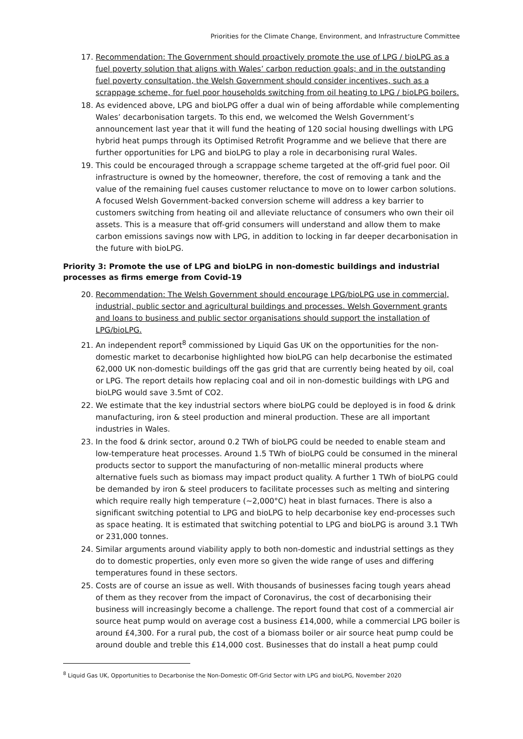Priorities for the Climate Change, Environment, and Infrastructure Committee
17. Recommendation: The Government should proactively promote the use of LPG / bioLPG as a fuel poverty solution that aligns with Wales’ carbon reduction goals; and in the outstanding fuel poverty consultation, the Welsh Government should consider incentives, such as a scrappage scheme, for fuel poor households switching from oil heating to LPG / bioLPG boilers.
18. As evidenced above, LPG and bioLPG offer a dual win of being affordable while complementing Wales’ decarbonisation targets. To this end, we welcomed the Welsh Government’s announcement last year that it will fund the heating of 120 social housing dwellings with LPG hybrid heat pumps through its Optimised Retrofit Programme and we believe that there are further opportunities for LPG and bioLPG to play a role in decarbonising rural Wales.
19. This could be encouraged through a scrappage scheme targeted at the off-grid fuel poor. Oil infrastructure is owned by the homeowner, therefore, the cost of removing a tank and the value of the remaining fuel causes customer reluctance to move on to lower carbon solutions. A focused Welsh Government-backed conversion scheme will address a key barrier to customers switching from heating oil and alleviate reluctance of consumers who own their oil assets. This is a measure that off-grid consumers will understand and allow them to make carbon emissions savings now with LPG, in addition to locking in far deeper decarbonisation in the future with bioLPG.
Priority 3: Promote the use of LPG and bioLPG in non-domestic buildings and industrial processes as firms emerge from Covid-19
20. Recommendation: The Welsh Government should encourage LPG/bioLPG use in commercial, industrial, public sector and agricultural buildings and processes. Welsh Government grants and loans to business and public sector organisations should support the installation of LPG/bioLPG.
21. An independent report<sup>8</sup> commissioned by Liquid Gas UK on the opportunities for the non-domestic market to decarbonise highlighted how bioLPG can help decarbonise the estimated 62,000 UK non-domestic buildings off the gas grid that are currently being heated by oil, coal or LPG. The report details how replacing coal and oil in non-domestic buildings with LPG and bioLPG would save 3.5mt of CO2.
22. We estimate that the key industrial sectors where bioLPG could be deployed is in food & drink manufacturing, iron & steel production and mineral production. These are all important industries in Wales.
23. In the food & drink sector, around 0.2 TWh of bioLPG could be needed to enable steam and low-temperature heat processes. Around 1.5 TWh of bioLPG could be consumed in the mineral products sector to support the manufacturing of non-metallic mineral products where alternative fuels such as biomass may impact product quality. A further 1 TWh of bioLPG could be demanded by iron & steel producers to facilitate processes such as melting and sintering which require really high temperature (~2,000°C) heat in blast furnaces. There is also a significant switching potential to LPG and bioLPG to help decarbonise key end-processes such as space heating. It is estimated that switching potential to LPG and bioLPG is around 3.1 TWh or 231,000 tonnes.
24. Similar arguments around viability apply to both non-domestic and industrial settings as they do to domestic properties, only even more so given the wide range of uses and differing temperatures found in these sectors.
25. Costs are of course an issue as well. With thousands of businesses facing tough years ahead of them as they recover from the impact of Coronavirus, the cost of decarbonising their business will increasingly become a challenge. The report found that cost of a commercial air source heat pump would on average cost a business £14,000, while a commercial LPG boiler is around £4,300. For a rural pub, the cost of a biomass boiler or air source heat pump could be around double and treble this £14,000 cost. Businesses that do install a heat pump could
<sup>8</sup> Liquid Gas UK, Opportunities to Decarbonise the Non-Domestic Off-Grid Sector with LPG and bioLPG, November 2020